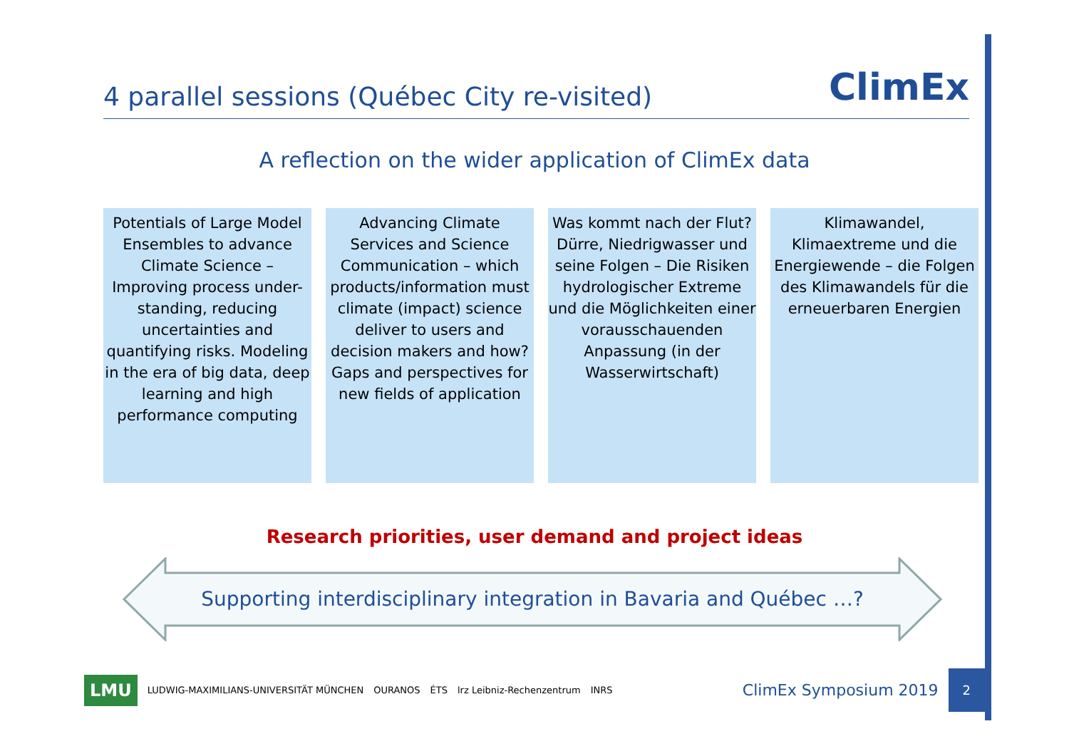4 parallel sessions (Québec City re-visited)
ClimEx
A reflection on the wider application of ClimEx data
Potentials of Large Model Ensembles to advance Climate Science – Improving process under-standing, reducing uncertainties and quantifying risks. Modeling in the era of big data, deep learning and high performance computing
Advancing Climate Services and Science Communication – which products/information must climate (impact) science deliver to users and decision makers and how? Gaps and perspectives for new fields of application
Was kommt nach der Flut? Dürre, Niedrigwasser und seine Folgen – Die Risiken hydrologischer Extreme und die Möglichkeiten einer vorausschauenden Anpassung (in der Wasserwirtschaft)
Klimawandel, Klimaextreme und die Energiewende – die Folgen des Klimawandels für die erneuerbaren Energien
Research priorities, user demand and project ideas
Supporting interdisciplinary integration in Bavaria and Québec …?
LMU LUDWIG-MAXIMILIANS-UNIVERSITÄT MÜNCHEN OURANOS ÉTS lrz Leibniz-Rechenzentrum INRS ClimEx Symposium 2019 2